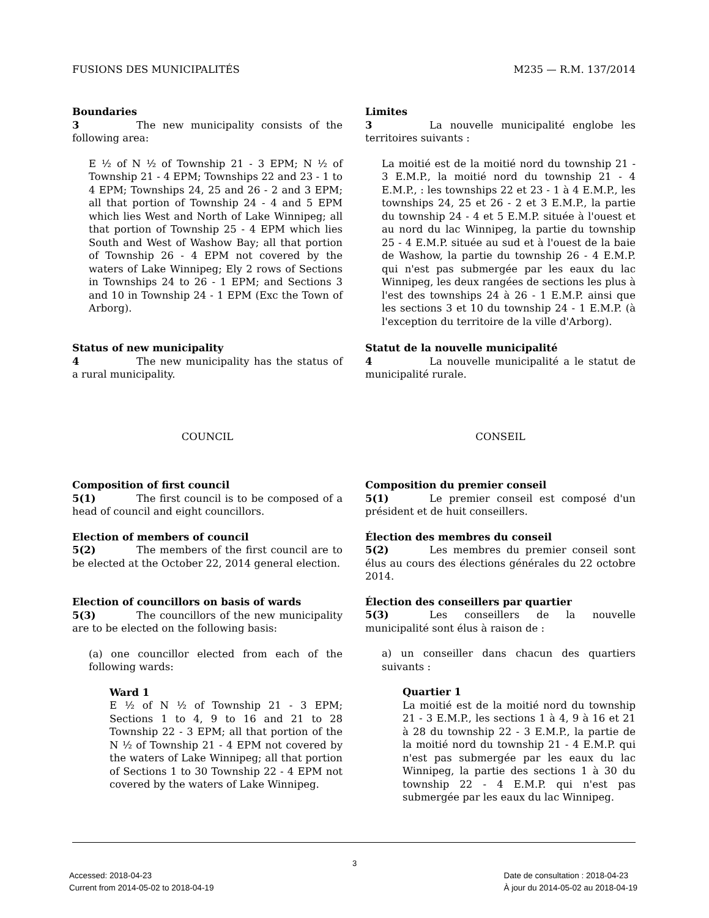FUSIONS DES MUNICIPALITÉS M235 — R.M. 137/2014
Boundaries
3 The new municipality consists of the following area:
E ½ of N ½ of Township 21 - 3 EPM; N ½ of Township 21 - 4 EPM; Townships 22 and 23 - 1 to 4 EPM; Townships 24, 25 and 26 - 2 and 3 EPM; all that portion of Township 24 - 4 and 5 EPM which lies West and North of Lake Winnipeg; all that portion of Township 25 - 4 EPM which lies South and West of Washow Bay; all that portion of Township 26 - 4 EPM not covered by the waters of Lake Winnipeg; Ely 2 rows of Sections in Townships 24 to 26 - 1 EPM; and Sections 3 and 10 in Township 24 - 1 EPM (Exc the Town of Arborg).
Limites
3 La nouvelle municipalité englobe les territoires suivants :
La moitié est de la moitié nord du township 21 - 3 E.M.P., la moitié nord du township 21 - 4 E.M.P., : les townships 22 et 23 - 1 à 4 E.M.P., les townships 24, 25 et 26 - 2 et 3 E.M.P., la partie du township 24 - 4 et 5 E.M.P. située à l'ouest et au nord du lac Winnipeg, la partie du township 25 - 4 E.M.P. située au sud et à l'ouest de la baie de Washow, la partie du township 26 - 4 E.M.P. qui n'est pas submergée par les eaux du lac Winnipeg, les deux rangées de sections les plus à l'est des townships 24 à 26 - 1 E.M.P. ainsi que les sections 3 et 10 du township 24 - 1 E.M.P. (à l'exception du territoire de la ville d'Arborg).
Status of new municipality
4 The new municipality has the status of a rural municipality.
Statut de la nouvelle municipalité
4 La nouvelle municipalité a le statut de municipalité rurale.
COUNCIL CONSEIL
Composition of first council
5(1) The first council is to be composed of a head of council and eight councillors.
Election of members of council
5(2) The members of the first council are to be elected at the October 22, 2014 general election.
Election of councillors on basis of wards
5(3) The councillors of the new municipality are to be elected on the following basis:
(a) one councillor elected from each of the following wards:
Ward 1
E ½ of N ½ of Township 21 - 3 EPM; Sections 1 to 4, 9 to 16 and 21 to 28 Township 22 - 3 EPM; all that portion of the N ½ of Township 21 - 4 EPM not covered by the waters of Lake Winnipeg; all that portion of Sections 1 to 30 Township 22 - 4 EPM not covered by the waters of Lake Winnipeg.
Composition du premier conseil
5(1) Le premier conseil est composé d'un président et de huit conseillers.
Élection des membres du conseil
5(2) Les membres du premier conseil sont élus au cours des élections générales du 22 octobre 2014.
Élection des conseillers par quartier
5(3) Les conseillers de la nouvelle municipalité sont élus à raison de :
a) un conseiller dans chacun des quartiers suivants :
Quartier 1
La moitié est de la moitié nord du township 21 - 3 E.M.P., les sections 1 à 4, 9 à 16 et 21 à 28 du township 22 - 3 E.M.P., la partie de la moitié nord du township 21 - 4 E.M.P. qui n'est pas submergée par les eaux du lac Winnipeg, la partie des sections 1 à 30 du township 22 - 4 E.M.P. qui n'est pas submergée par les eaux du lac Winnipeg.
3
Accessed: 2018-04-23
Current from 2014-05-02 to 2018-04-19
Date de consultation : 2018-04-23
À jour du 2014-05-02 au 2018-04-19